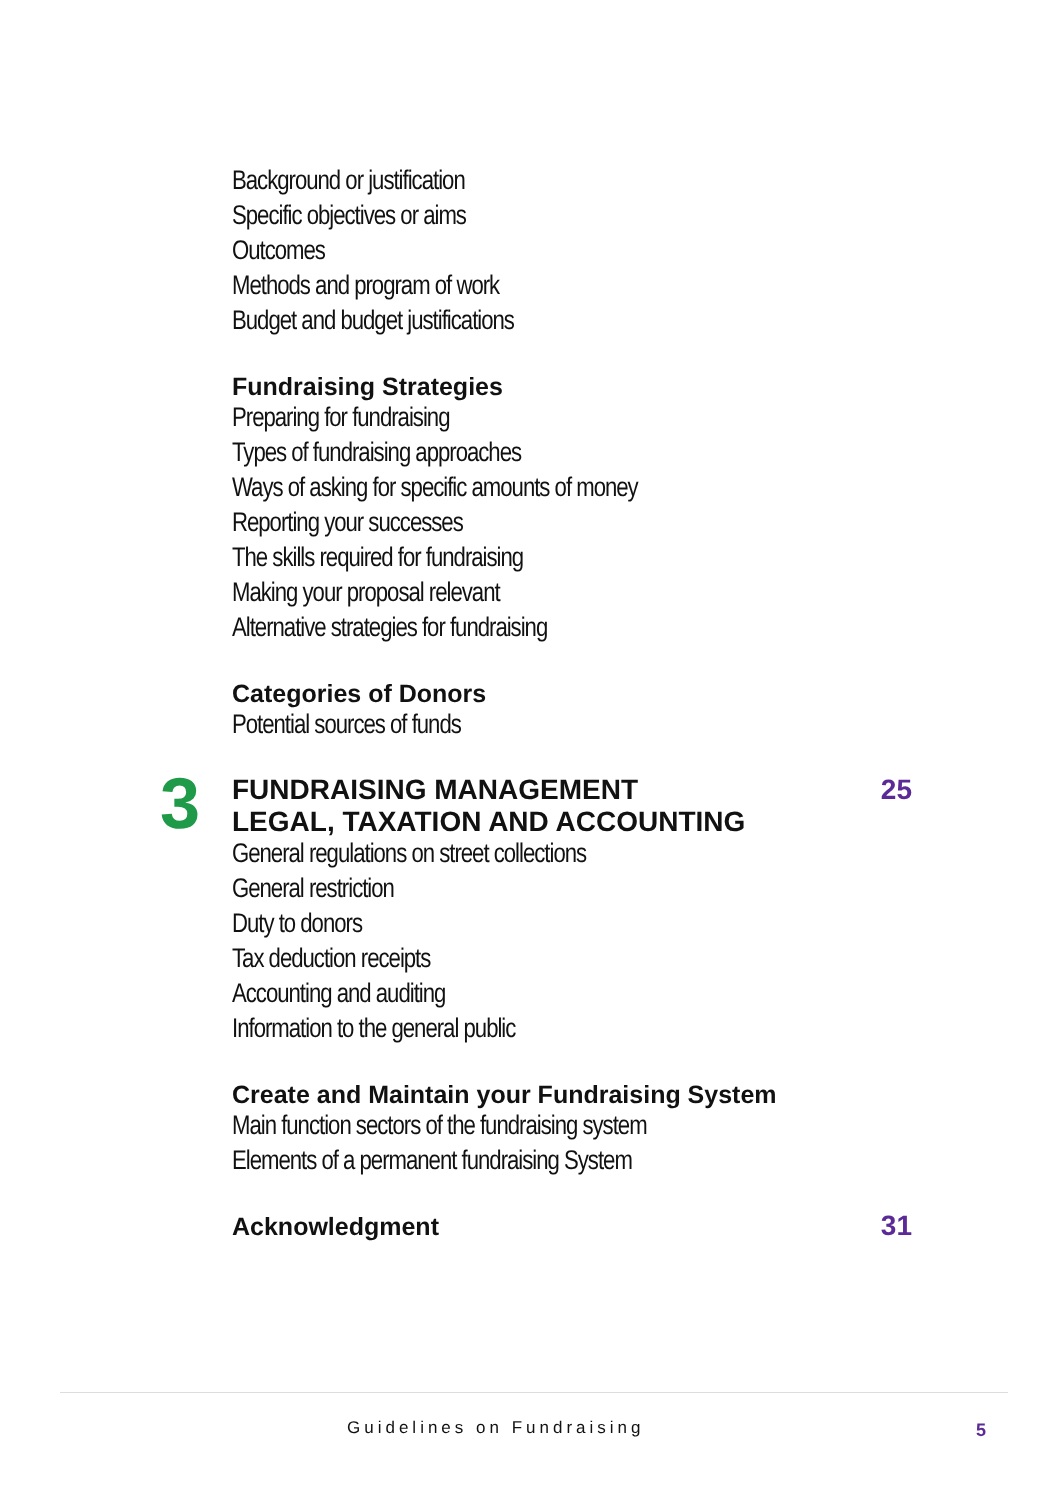Background or justification
Specific objectives or aims
Outcomes
Methods and program of work
Budget and budget justifications
Fundraising Strategies
Preparing for fundraising
Types of fundraising approaches
Ways of asking for specific amounts of money
Reporting your successes
The skills required for fundraising
Making your proposal relevant
Alternative strategies for fundraising
Categories of Donors
Potential sources of funds
3
FUNDRAISING MANAGEMENT 25
LEGAL, TAXATION AND ACCOUNTING
General regulations on street collections
General restriction
Duty to donors
Tax deduction receipts
Accounting and auditing
Information to the general public
Create and Maintain your Fundraising System
Main function sectors of the fundraising system
Elements of a permanent fundraising System
Acknowledgment
31
Guidelines on Fundraising 5